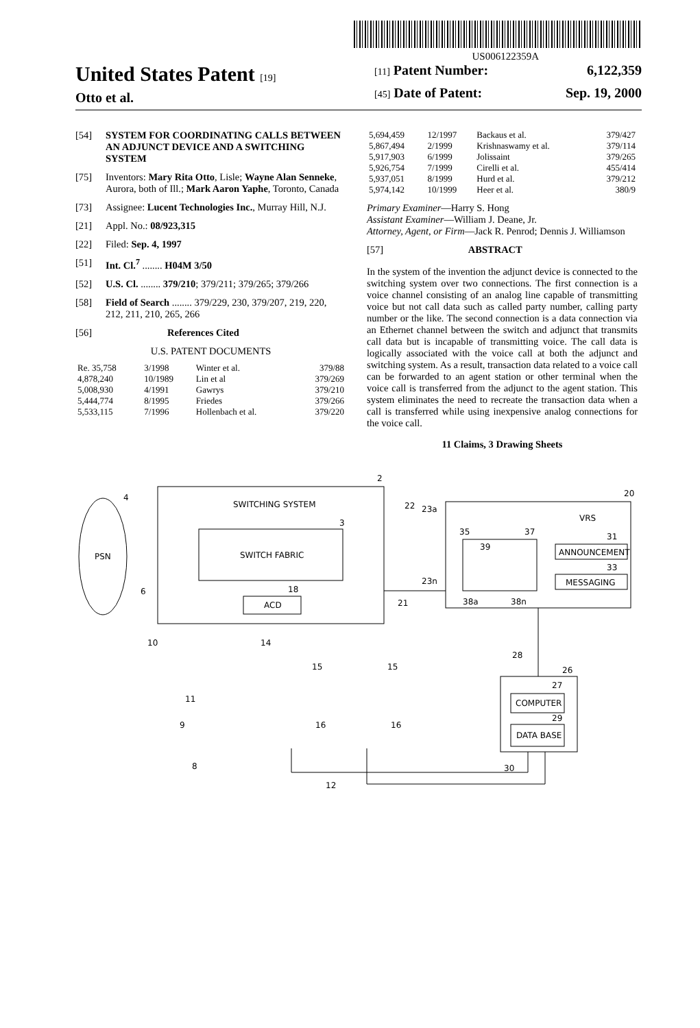US006122359A
United States Patent [19]
Otto et al.
[11] Patent Number: 6,122,359
[45] Date of Patent: Sep. 19, 2000
[54] SYSTEM FOR COORDINATING CALLS BETWEEN AN ADJUNCT DEVICE AND A SWITCHING SYSTEM
[75] Inventors: Mary Rita Otto, Lisle; Wayne Alan Senneke, Aurora, both of Ill.; Mark Aaron Yaphe, Toronto, Canada
[73] Assignee: Lucent Technologies Inc., Murray Hill, N.J.
[21] Appl. No.: 08/923,315
[22] Filed: Sep. 4, 1997
[51] Int. Cl.<sup>7</sup> ........ H04M 3/50
[52] U.S. Cl. ........ 379/210; 379/211; 379/265; 379/266
[58] Field of Search ........ 379/229, 230, 379/207, 219, 220, 212, 211, 210, 265, 266
[56] References Cited
U.S. PATENT DOCUMENTS
| Re. 35,758 | 3/1998 | Winter et al. | 379/88 |
| 4,878,240 | 10/1989 | Lin et al | 379/269 |
| 5,008,930 | 4/1991 | Gawrys | 379/210 |
| 5,444,774 | 8/1995 | Friedes | 379/266 |
| 5,533,115 | 7/1996 | Hollenbach et al. | 379/220 |
| 5,694,459 | 12/1997 | Backaus et al. | 379/427 |
| 5,867,494 | 2/1999 | Krishnaswamy et al. | 379/114 |
| 5,917,903 | 6/1999 | Jolissaint | 379/265 |
| 5,926,754 | 7/1999 | Cirelli et al. | 455/414 |
| 5,937,051 | 8/1999 | Hurd et al. | 379/212 |
| 5,974,142 | 10/1999 | Heer et al. | 380/9 |
Primary Examiner—Harry S. Hong
Assistant Examiner—William J. Deane, Jr.
Attorney, Agent, or Firm—Jack R. Penrod; Dennis J. Williamson
[57] ABSTRACT
In the system of the invention the adjunct device is connected to the switching system over two connections. The first connection is a voice channel consisting of an analog line capable of transmitting voice but not call data such as called party number, calling party number or the like. The second connection is a data connection via an Ethernet channel between the switch and adjunct that transmits call data but is incapable of transmitting voice. The call data is logically associated with the voice call at both the adjunct and switching system. As a result, transaction data related to a voice call can be forwarded to an agent station or other terminal when the voice call is transferred from the adjunct to the agent station. This system eliminates the need to recreate the transaction data when a call is transferred while using inexpensive analog connections for the voice call.
11 Claims, 3 Drawing Sheets
PSN
4
SWITCHING SYSTEM
2
SWITCH FABRIC
3
ACD
18
VRS
20
ANNOUNCEMENT
31
MESSAGING
33
35
37
39
38a
38n
21
22
23a
23n
26
28
COMPUTER
27
DATA BASE
29
6
10
14
11
9
8
15
15
16
16
30
12